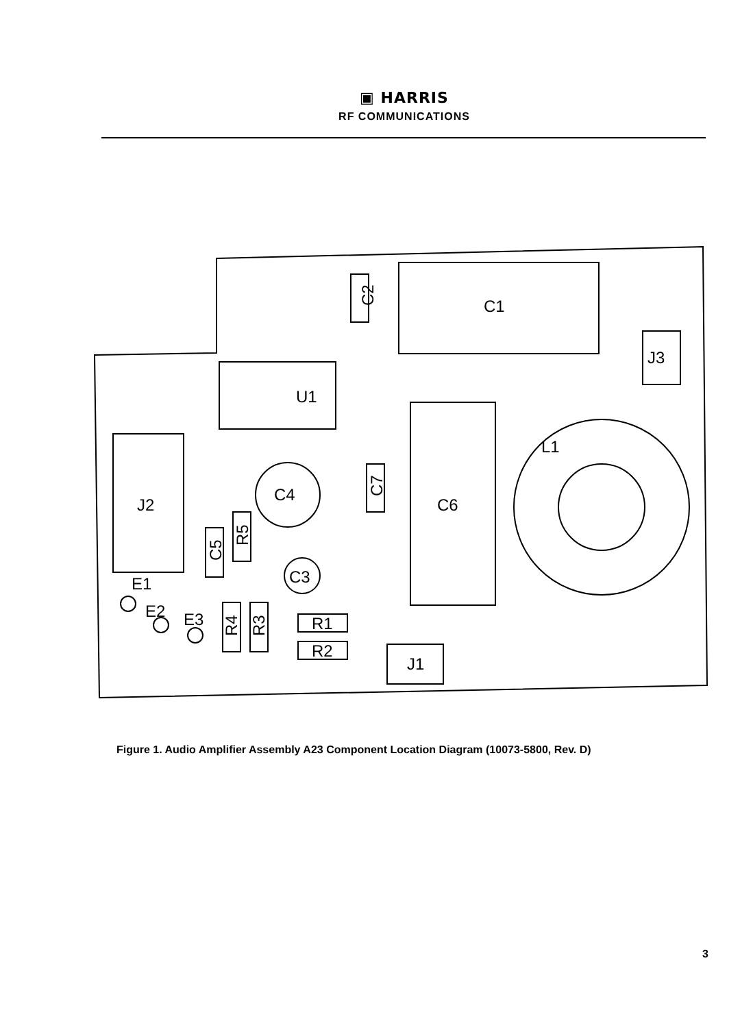▣ HARRIS
RF COMMUNICATIONS
C1
C2
U1
J3
L1
J2
C4
C6
C3
E1
E2
E3
R1
R2
J1
C5
R5
C7
R4
R3
Figure 1. Audio Amplifier Assembly A23 Component Location Diagram (10073-5800, Rev. D)
3